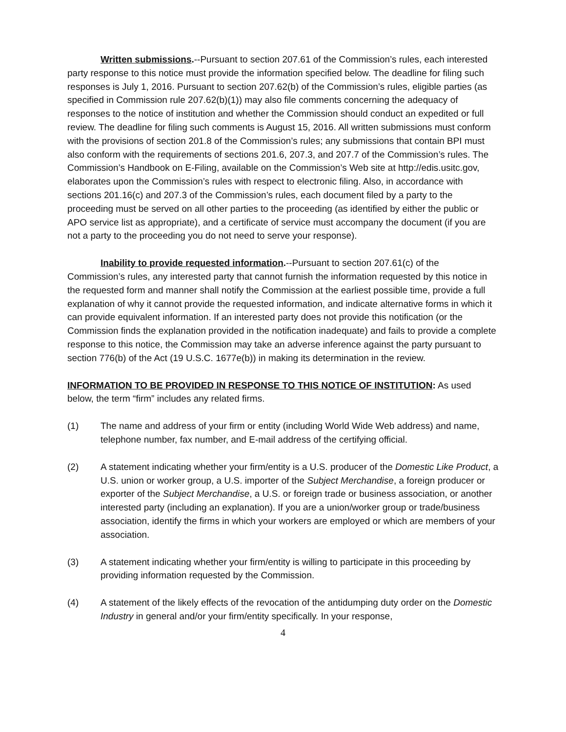Written submissions.--Pursuant to section 207.61 of the Commission’s rules, each interested party response to this notice must provide the information specified below. The deadline for filing such responses is July 1, 2016. Pursuant to section 207.62(b) of the Commission’s rules, eligible parties (as specified in Commission rule 207.62(b)(1)) may also file comments concerning the adequacy of responses to the notice of institution and whether the Commission should conduct an expedited or full review. The deadline for filing such comments is August 15, 2016. All written submissions must conform with the provisions of section 201.8 of the Commission’s rules; any submissions that contain BPI must also conform with the requirements of sections 201.6, 207.3, and 207.7 of the Commission’s rules. The Commission’s Handbook on E-Filing, available on the Commission’s Web site at http://edis.usitc.gov, elaborates upon the Commission’s rules with respect to electronic filing. Also, in accordance with sections 201.16(c) and 207.3 of the Commission’s rules, each document filed by a party to the proceeding must be served on all other parties to the proceeding (as identified by either the public or APO service list as appropriate), and a certificate of service must accompany the document (if you are not a party to the proceeding you do not need to serve your response).
Inability to provide requested information.--Pursuant to section 207.61(c) of the Commission’s rules, any interested party that cannot furnish the information requested by this notice in the requested form and manner shall notify the Commission at the earliest possible time, provide a full explanation of why it cannot provide the requested information, and indicate alternative forms in which it can provide equivalent information. If an interested party does not provide this notification (or the Commission finds the explanation provided in the notification inadequate) and fails to provide a complete response to this notice, the Commission may take an adverse inference against the party pursuant to section 776(b) of the Act (19 U.S.C. 1677e(b)) in making its determination in the review.
INFORMATION TO BE PROVIDED IN RESPONSE TO THIS NOTICE OF INSTITUTION: As used below, the term “firm” includes any related firms.
(1) The name and address of your firm or entity (including World Wide Web address) and name, telephone number, fax number, and E-mail address of the certifying official.
(2) A statement indicating whether your firm/entity is a U.S. producer of the Domestic Like Product, a U.S. union or worker group, a U.S. importer of the Subject Merchandise, a foreign producer or exporter of the Subject Merchandise, a U.S. or foreign trade or business association, or another interested party (including an explanation). If you are a union/worker group or trade/business association, identify the firms in which your workers are employed or which are members of your association.
(3) A statement indicating whether your firm/entity is willing to participate in this proceeding by providing information requested by the Commission.
(4) A statement of the likely effects of the revocation of the antidumping duty order on the Domestic Industry in general and/or your firm/entity specifically. In your response,
4